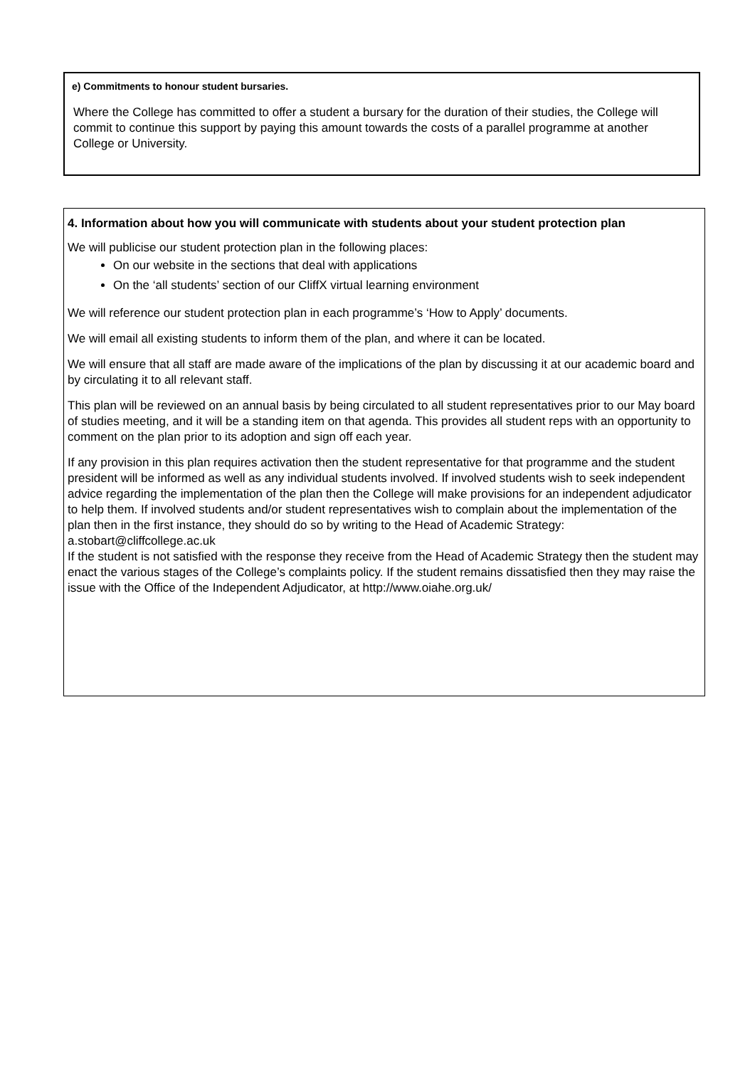e) Commitments to honour student bursaries.
Where the College has committed to offer a student a bursary for the duration of their studies, the College will commit to continue this support by paying this amount towards the costs of a parallel programme at another College or University.
4. Information about how you will communicate with students about your student protection plan
We will publicise our student protection plan in the following places:
On our website in the sections that deal with applications
On the ‘all students’ section of our CliffX virtual learning environment
We will reference our student protection plan in each programme’s ‘How to Apply’ documents.
We will email all existing students to inform them of the plan, and where it can be located.
We will ensure that all staff are made aware of the implications of the plan by discussing it at our academic board and by circulating it to all relevant staff.
This plan will be reviewed on an annual basis by being circulated to all student representatives prior to our May board of studies meeting, and it will be a standing item on that agenda. This provides all student reps with an opportunity to comment on the plan prior to its adoption and sign off each year.
If any provision in this plan requires activation then the student representative for that programme and the student president will be informed as well as any individual students involved. If involved students wish to seek independent advice regarding the implementation of the plan then the College will make provisions for an independent adjudicator to help them. If involved students and/or student representatives wish to complain about the implementation of the plan then in the first instance, they should do so by writing to the Head of Academic Strategy: a.stobart@cliffcollege.ac.uk
If the student is not satisfied with the response they receive from the Head of Academic Strategy then the student may enact the various stages of the College’s complaints policy. If the student remains dissatisfied then they may raise the issue with the Office of the Independent Adjudicator, at http://www.oiahe.org.uk/